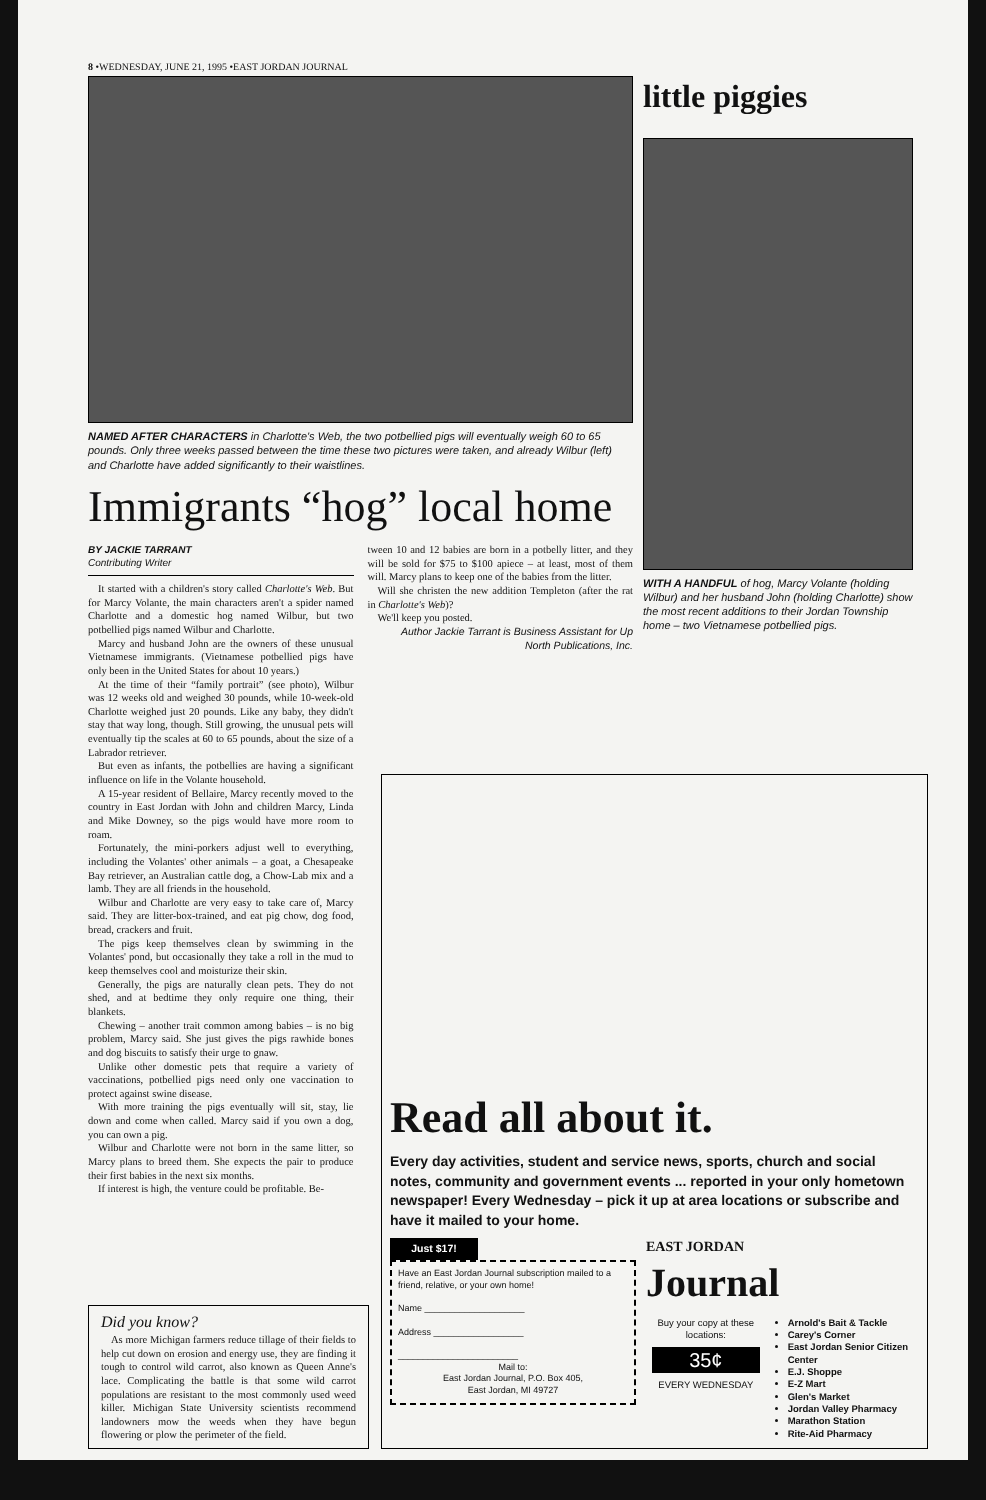8 •WEDNESDAY, JUNE 21, 1995 •EAST JORDAN JOURNAL
NAMED AFTER CHARACTERS in Charlotte's Web, the two potbellied pigs will eventually weigh 60 to 65 pounds. Only three weeks passed between the time these two pictures were taken, and already Wilbur (left) and Charlotte have added significantly to their waistlines.
Immigrants “hog” local home
BY JACKIE TARRANT
Contributing Writer
It started with a children's story called Charlotte's Web. But for Marcy Volante, the main characters aren't a spider named Charlotte and a domestic hog named Wilbur, but two potbellied pigs named Wilbur and Charlotte.
Marcy and husband John are the owners of these unusual Vietnamese immigrants. (Vietnamese potbellied pigs have only been in the United States for about 10 years.)
At the time of their “family portrait” (see photo), Wilbur was 12 weeks old and weighed 30 pounds, while 10-week-old Charlotte weighed just 20 pounds. Like any baby, they didn't stay that way long, though. Still growing, the unusual pets will eventually tip the scales at 60 to 65 pounds, about the size of a Labrador retriever.
But even as infants, the potbellies are having a significant influence on life in the Volante household.
A 15-year resident of Bellaire, Marcy recently moved to the country in East Jordan with John and children Marcy, Linda and Mike Downey, so the pigs would have more room to roam.
Fortunately, the mini-porkers adjust well to everything, including the Volantes' other animals – a goat, a Chesapeake Bay retriever, an Australian cattle dog, a Chow-Lab mix and a lamb. They are all friends in the household.
Wilbur and Charlotte are very easy to take care of, Marcy said. They are litter-box-trained, and eat pig chow, dog food, bread, crackers and fruit.
The pigs keep themselves clean by swimming in the Volantes' pond, but occasionally they take a roll in the mud to keep themselves cool and moisturize their skin.
Generally, the pigs are naturally clean pets. They do not shed, and at bedtime they only require one thing, their blankets.
Chewing – another trait common among babies – is no big problem, Marcy said. She just gives the pigs rawhide bones and dog biscuits to satisfy their urge to gnaw.
Unlike other domestic pets that require a variety of vaccinations, potbellied pigs need only one vaccination to protect against swine disease.
With more training the pigs eventually will sit, stay, lie down and come when called. Marcy said if you own a dog, you can own a pig.
Wilbur and Charlotte were not born in the same litter, so Marcy plans to breed them. She expects the pair to produce their first babies in the next six months.
If interest is high, the venture could be profitable. Be-
tween 10 and 12 babies are born in a potbelly litter, and they will be sold for $75 to $100 apiece – at least, most of them will. Marcy plans to keep one of the babies from the litter.
Will she christen the new addition Templeton (after the rat in Charlotte's Web)?
We'll keep you posted.
Author Jackie Tarrant is Business Assistant for Up North Publications, Inc.
little piggies
WITH A HANDFUL of hog, Marcy Volante (holding Wilbur) and her husband John (holding Charlotte) show the most recent additions to their Jordan Township home – two Vietnamese potbellied pigs.
Did you know?
As more Michigan farmers reduce tillage of their fields to help cut down on erosion and energy use, they are finding it tough to control wild carrot, also known as Queen Anne's lace. Complicating the battle is that some wild carrot populations are resistant to the most commonly used weed killer. Michigan State University scientists recommend landowners mow the weeds when they have begun flowering or plow the perimeter of the field.
Read all about it.
Every day activities, student and service news, sports, church and social notes, community and government events ... reported in your only hometown newspaper! Every Wednesday – pick it up at area locations or subscribe and have it mailed to your home.
Just $17!
Have an East Jordan Journal subscription mailed to a friend, relative, or your own home!
Name ____________________
Address __________________
________________________
Mail to:
East Jordan Journal, P.O. Box 405,
East Jordan, MI 49727
EAST JORDAN
Journal
Buy your copy at these locations:
35¢
EVERY WEDNESDAY
Arnold's Bait & Tackle
Carey's Corner
East Jordan Senior Citizen Center
E.J. Shoppe
E-Z Mart
Glen's Market
Jordan Valley Pharmacy
Marathon Station
Rite-Aid Pharmacy